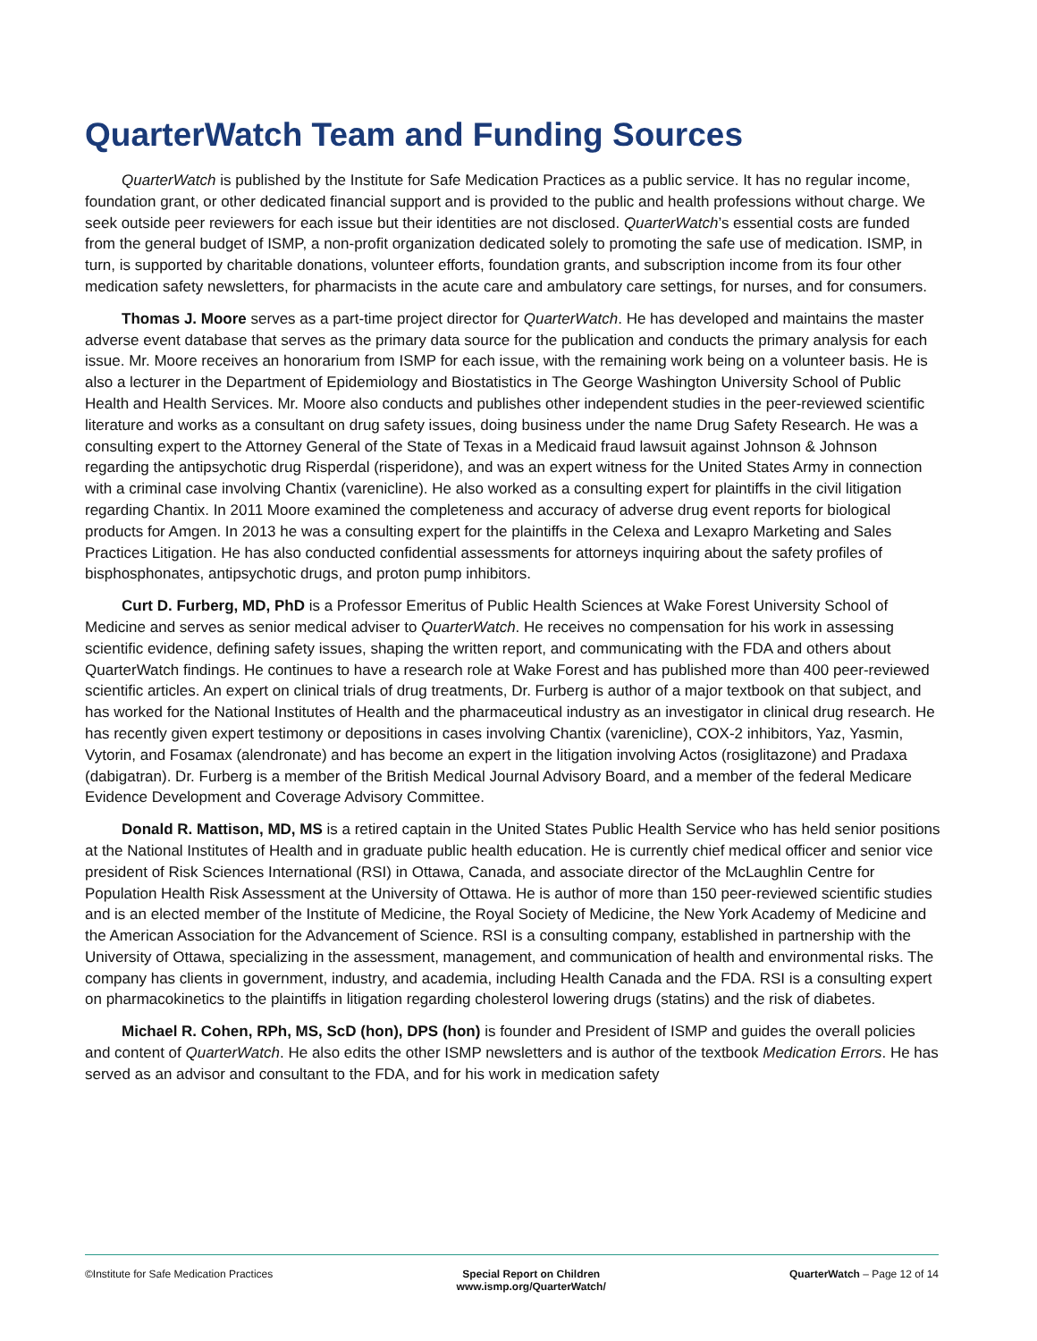QuarterWatch Team and Funding Sources
QuarterWatch is published by the Institute for Safe Medication Practices as a public service. It has no regular income, foundation grant, or other dedicated financial support and is provided to the public and health professions without charge. We seek outside peer reviewers for each issue but their identities are not disclosed. QuarterWatch’s essential costs are funded from the general budget of ISMP, a non-profit organization dedicated solely to promoting the safe use of medication. ISMP, in turn, is supported by charitable donations, volunteer efforts, foundation grants, and subscription income from its four other medication safety newsletters, for pharmacists in the acute care and ambulatory care settings, for nurses, and for consumers.
Thomas J. Moore serves as a part-time project director for QuarterWatch. He has developed and maintains the master adverse event database that serves as the primary data source for the publication and conducts the primary analysis for each issue. Mr. Moore receives an honorarium from ISMP for each issue, with the remaining work being on a volunteer basis. He is also a lecturer in the Department of Epidemiology and Biostatistics in The George Washington University School of Public Health and Health Services. Mr. Moore also conducts and publishes other independent studies in the peer-reviewed scientific literature and works as a consultant on drug safety issues, doing business under the name Drug Safety Research. He was a consulting expert to the Attorney General of the State of Texas in a Medicaid fraud lawsuit against Johnson & Johnson regarding the antipsychotic drug Risperdal (risperidone), and was an expert witness for the United States Army in connection with a criminal case involving Chantix (varenicline). He also worked as a consulting expert for plaintiffs in the civil litigation regarding Chantix. In 2011 Moore examined the completeness and accuracy of adverse drug event reports for biological products for Amgen. In 2013 he was a consulting expert for the plaintiffs in the Celexa and Lexapro Marketing and Sales Practices Litigation. He has also conducted confidential assessments for attorneys inquiring about the safety profiles of bisphosphonates, antipsychotic drugs, and proton pump inhibitors.
Curt D. Furberg, MD, PhD is a Professor Emeritus of Public Health Sciences at Wake Forest University School of Medicine and serves as senior medical adviser to QuarterWatch. He receives no compensation for his work in assessing scientific evidence, defining safety issues, shaping the written report, and communicating with the FDA and others about QuarterWatch findings. He continues to have a research role at Wake Forest and has published more than 400 peer-reviewed scientific articles. An expert on clinical trials of drug treatments, Dr. Furberg is author of a major textbook on that subject, and has worked for the National Institutes of Health and the pharmaceutical industry as an investigator in clinical drug research. He has recently given expert testimony or depositions in cases involving Chantix (varenicline), COX-2 inhibitors, Yaz, Yasmin, Vytorin, and Fosamax (alendronate) and has become an expert in the litigation involving Actos (rosiglitazone) and Pradaxa (dabigatran). Dr. Furberg is a member of the British Medical Journal Advisory Board, and a member of the federal Medicare Evidence Development and Coverage Advisory Committee.
Donald R. Mattison, MD, MS is a retired captain in the United States Public Health Service who has held senior positions at the National Institutes of Health and in graduate public health education. He is currently chief medical officer and senior vice president of Risk Sciences International (RSI) in Ottawa, Canada, and associate director of the McLaughlin Centre for Population Health Risk Assessment at the University of Ottawa. He is author of more than 150 peer-reviewed scientific studies and is an elected member of the Institute of Medicine, the Royal Society of Medicine, the New York Academy of Medicine and the American Association for the Advancement of Science. RSI is a consulting company, established in partnership with the University of Ottawa, specializing in the assessment, management, and communication of health and environmental risks. The company has clients in government, industry, and academia, including Health Canada and the FDA. RSI is a consulting expert on pharmacokinetics to the plaintiffs in litigation regarding cholesterol lowering drugs (statins) and the risk of diabetes.
Michael R. Cohen, RPh, MS, ScD (hon), DPS (hon) is founder and President of ISMP and guides the overall policies and content of QuarterWatch. He also edits the other ISMP newsletters and is author of the textbook Medication Errors. He has served as an advisor and consultant to the FDA, and for his work in medication safety
©Institute for Safe Medication Practices
Special Report on Children
www.ismp.org/QuarterWatch/
QuarterWatch – Page 12 of 14